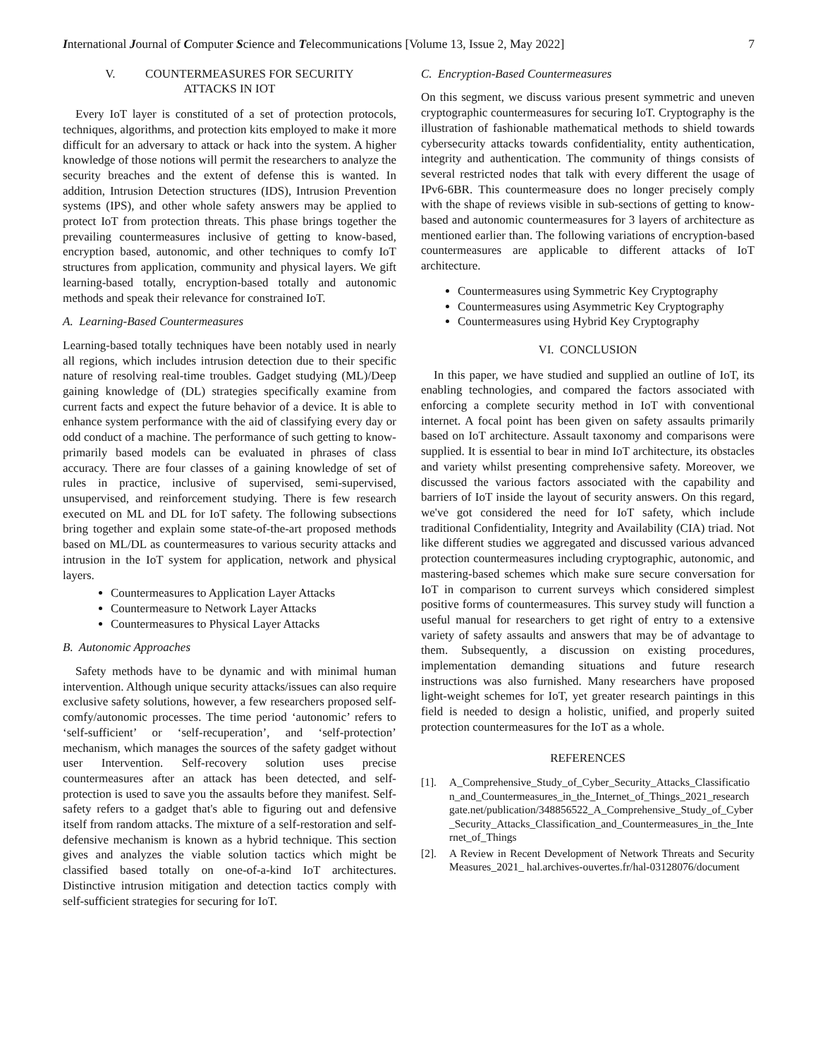International Journal of Computer Science and Telecommunications [Volume 13, Issue 2, May 2022] 7
V. COUNTERMEASURES FOR SECURITY
ATTACKS IN IOT
Every IoT layer is constituted of a set of protection protocols, techniques, algorithms, and protection kits employed to make it more difficult for an adversary to attack or hack into the system. A higher knowledge of those notions will permit the researchers to analyze the security breaches and the extent of defense this is wanted. In addition, Intrusion Detection structures (IDS), Intrusion Prevention systems (IPS), and other whole safety answers may be applied to protect IoT from protection threats. This phase brings together the prevailing countermeasures inclusive of getting to know-based, encryption based, autonomic, and other techniques to comfy IoT structures from application, community and physical layers. We gift learning-based totally, encryption-based totally and autonomic methods and speak their relevance for constrained IoT.
A. Learning-Based Countermeasures
Learning-based totally techniques have been notably used in nearly all regions, which includes intrusion detection due to their specific nature of resolving real-time troubles. Gadget studying (ML)/Deep gaining knowledge of (DL) strategies specifically examine from current facts and expect the future behavior of a device. It is able to enhance system performance with the aid of classifying every day or odd conduct of a machine. The performance of such getting to know-primarily based models can be evaluated in phrases of class accuracy. There are four classes of a gaining knowledge of set of rules in practice, inclusive of supervised, semi-supervised, unsupervised, and reinforcement studying. There is few research executed on ML and DL for IoT safety. The following subsections bring together and explain some state-of-the-art proposed methods based on ML/DL as countermeasures to various security attacks and intrusion in the IoT system for application, network and physical layers.
Countermeasures to Application Layer Attacks
Countermeasure to Network Layer Attacks
Countermeasures to Physical Layer Attacks
B. Autonomic Approaches
Safety methods have to be dynamic and with minimal human intervention. Although unique security attacks/issues can also require exclusive safety solutions, however, a few researchers proposed self-comfy/autonomic processes. The time period ‘autonomic’ refers to ‘self-sufficient’ or ‘self-recuperation’, and ‘self-protection’ mechanism, which manages the sources of the safety gadget without user Intervention. Self-recovery solution uses precise countermeasures after an attack has been detected, and self-protection is used to save you the assaults before they manifest. Self-safety refers to a gadget that's able to figuring out and defensive itself from random attacks. The mixture of a self-restoration and self-defensive mechanism is known as a hybrid technique. This section gives and analyzes the viable solution tactics which might be classified based totally on one-of-a-kind IoT architectures. Distinctive intrusion mitigation and detection tactics comply with self-sufficient strategies for securing for IoT.
C. Encryption-Based Countermeasures
On this segment, we discuss various present symmetric and uneven cryptographic countermeasures for securing IoT. Cryptography is the illustration of fashionable mathematical methods to shield towards cybersecurity attacks towards confidentiality, entity authentication, integrity and authentication. The community of things consists of several restricted nodes that talk with every different the usage of IPv6-6BR. This countermeasure does no longer precisely comply with the shape of reviews visible in sub-sections of getting to know-based and autonomic countermeasures for 3 layers of architecture as mentioned earlier than. The following variations of encryption-based countermeasures are applicable to different attacks of IoT architecture.
Countermeasures using Symmetric Key Cryptography
Countermeasures using Asymmetric Key Cryptography
Countermeasures using Hybrid Key Cryptography
VI. CONCLUSION
In this paper, we have studied and supplied an outline of IoT, its enabling technologies, and compared the factors associated with enforcing a complete security method in IoT with conventional internet. A focal point has been given on safety assaults primarily based on IoT architecture. Assault taxonomy and comparisons were supplied. It is essential to bear in mind IoT architecture, its obstacles and variety whilst presenting comprehensive safety. Moreover, we discussed the various factors associated with the capability and barriers of IoT inside the layout of security answers. On this regard, we've got considered the need for IoT safety, which include traditional Confidentiality, Integrity and Availability (CIA) triad. Not like different studies we aggregated and discussed various advanced protection countermeasures including cryptographic, autonomic, and mastering-based schemes which make sure secure conversation for IoT in comparison to current surveys which considered simplest positive forms of countermeasures. This survey study will function a useful manual for researchers to get right of entry to a extensive variety of safety assaults and answers that may be of advantage to them. Subsequently, a discussion on existing procedures, implementation demanding situations and future research instructions was also furnished. Many researchers have proposed light-weight schemes for IoT, yet greater research paintings in this field is needed to design a holistic, unified, and properly suited protection countermeasures for the IoT as a whole.
REFERENCES
[1]. A_Comprehensive_Study_of_Cyber_Security_Attacks_Classification_and_Countermeasures_in_the_Internet_of_Things_2021_researchgate.net/publication/348856522_A_Comprehensive_Study_of_Cyber_Security_Attacks_Classification_and_Countermeasures_in_the_Internet_of_Things
[2]. A Review in Recent Development of Network Threats and Security Measures_2021_ hal.archives-ouvertes.fr/hal-03128076/document